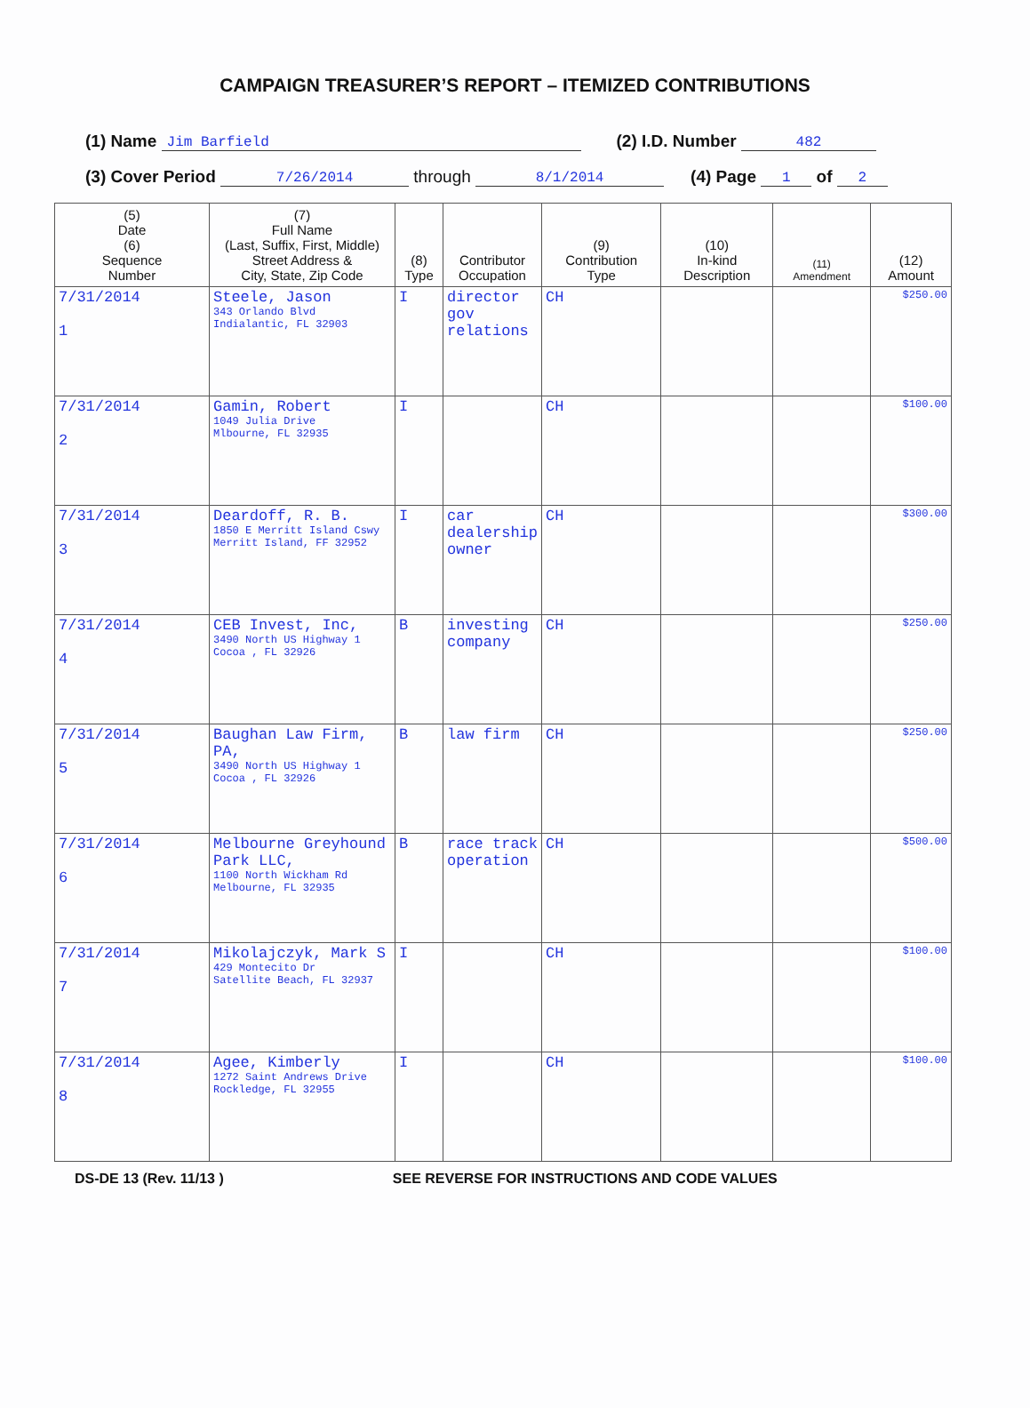CAMPAIGN TREASURER’S REPORT – ITEMIZED CONTRIBUTIONS
(1) Name Jim Barfield (2) I.D. Number 482
(3) Cover Period 7/26/2014 through 8/1/2014 (4) Page 1 of 2
| (5) Date (6) Sequence Number | (7) Full Name (Last, Suffix, First, Middle) Street Address & City, State, Zip Code | (8) Type | Contributor Occupation | (9) Contribution Type | (10) In-kind Description | (11) Amendment | (12) Amount |
| --- | --- | --- | --- | --- | --- | --- | --- |
| 7/31/2014 1 | Steele, Jason 343 Orlando Blvd Indialantic, FL 32903 | I | director gov relations | CH | | | $250.00 |
| 7/31/2014 2 | Gamin, Robert 1049 Julia Drive Mlbourne, FL 32935 | I | | CH | | | $100.00 |
| 7/31/2014 3 | Deardoff, R. B. 1850 E Merritt Island Cswy Merritt Island, FF 32952 | I | car dealership owner | CH | | | $300.00 |
| 7/31/2014 4 | CEB Invest, Inc, 3490 North US Highway 1 Cocoa , FL 32926 | B | investing company | CH | | | $250.00 |
| 7/31/2014 5 | Baughan Law Firm, PA, 3490 North US Highway 1 Cocoa , FL 32926 | B | law firm | CH | | | $250.00 |
| 7/31/2014 6 | Melbourne Greyhound Park LLC, 1100 North Wickham Rd Melbourne, FL 32935 | B | race track operation | CH | | | $500.00 |
| 7/31/2014 7 | Mikolajczyk, Mark S 429 Montecito Dr Satellite Beach, FL 32937 | I | | CH | | | $100.00 |
| 7/31/2014 8 | Agee, Kimberly 1272 Saint Andrews Drive Rockledge, FL 32955 | I | | CH | | | $100.00 |
DS-DE 13 (Rev. 11/13 ) SEE REVERSE FOR INSTRUCTIONS AND CODE VALUES